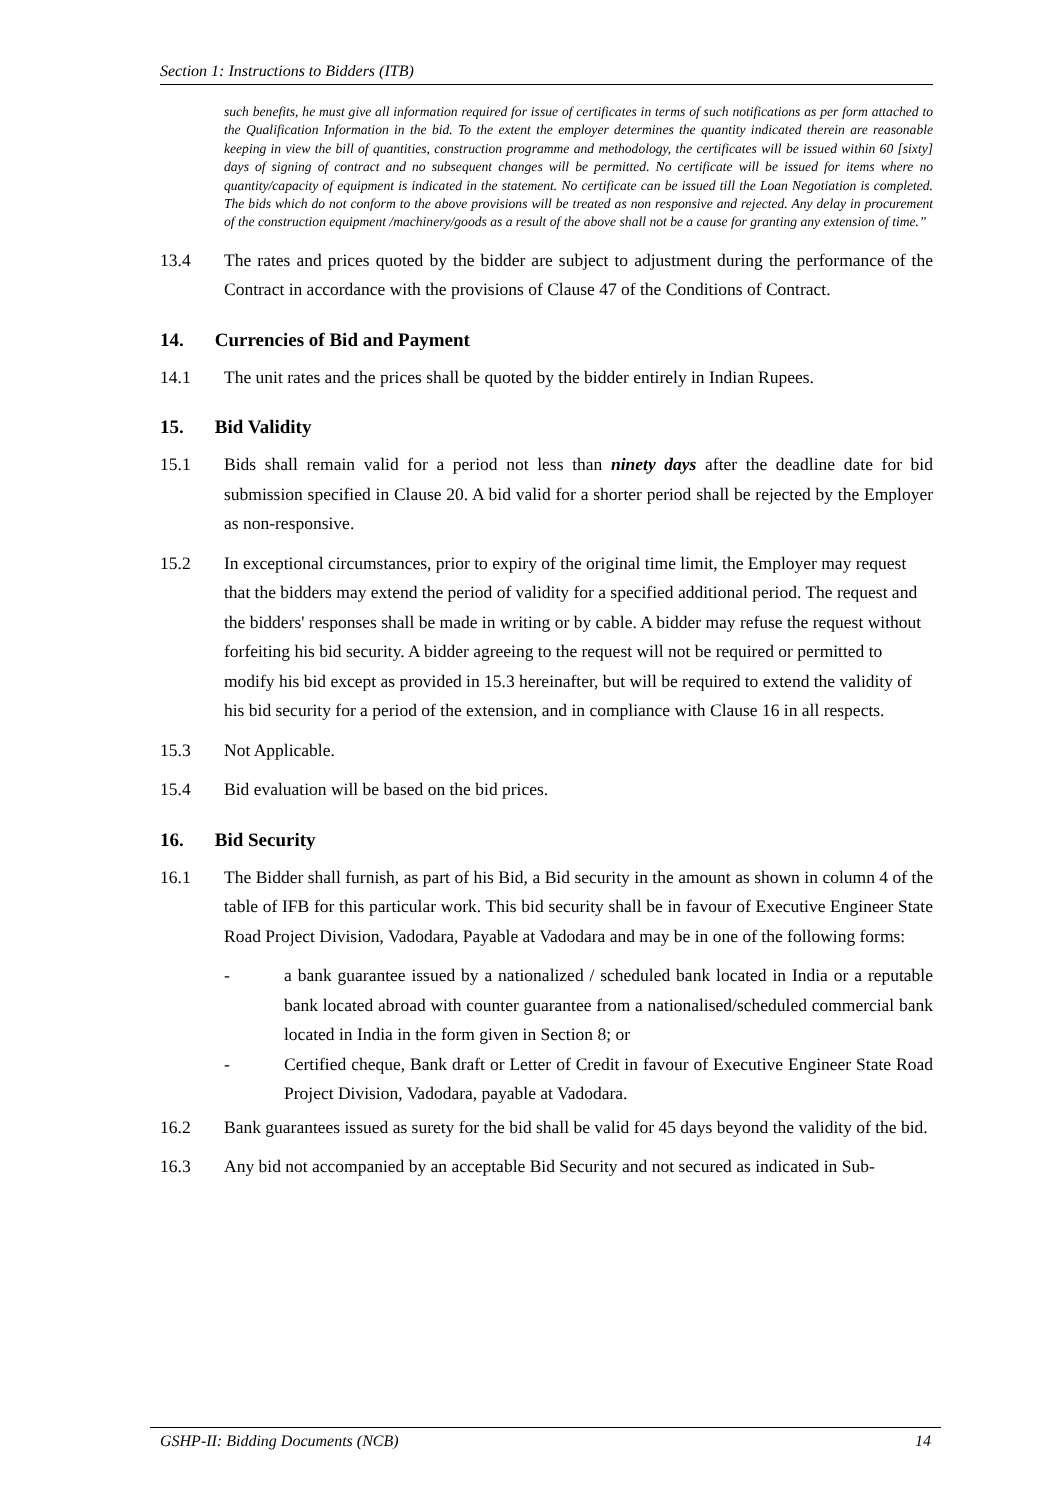Section 1: Instructions to Bidders (ITB)
such benefits, he must give all information required for issue of certificates in terms of such notifications as per form attached to the Qualification Information in the bid. To the extent the employer determines the quantity indicated therein are reasonable keeping in view the bill of quantities, construction programme and methodology, the certificates will be issued within 60 [sixty] days of signing of contract and no subsequent changes will be permitted. No certificate will be issued for items where no quantity/capacity of equipment is indicated in the statement. No certificate can be issued till the Loan Negotiation is completed. The bids which do not conform to the above provisions will be treated as non responsive and rejected. Any delay in procurement of the construction equipment /machinery/goods as a result of the above shall not be a cause for granting any extension of time.”
13.4 The rates and prices quoted by the bidder are subject to adjustment during the performance of the Contract in accordance with the provisions of Clause 47 of the Conditions of Contract.
14. Currencies of Bid and Payment
14.1 The unit rates and the prices shall be quoted by the bidder entirely in Indian Rupees.
15. Bid Validity
15.1 Bids shall remain valid for a period not less than ninety days after the deadline date for bid submission specified in Clause 20. A bid valid for a shorter period shall be rejected by the Employer as non-responsive.
15.2 In exceptional circumstances, prior to expiry of the original time limit, the Employer may request that the bidders may extend the period of validity for a specified additional period. The request and the bidders' responses shall be made in writing or by cable. A bidder may refuse the request without forfeiting his bid security. A bidder agreeing to the request will not be required or permitted to modify his bid except as provided in 15.3 hereinafter, but will be required to extend the validity of his bid security for a period of the extension, and in compliance with Clause 16 in all respects.
15.3 Not Applicable.
15.4 Bid evaluation will be based on the bid prices.
16. Bid Security
16.1 The Bidder shall furnish, as part of his Bid, a Bid security in the amount as shown in column 4 of the table of IFB for this particular work. This bid security shall be in favour of Executive Engineer State Road Project Division, Vadodara, Payable at Vadodara and may be in one of the following forms:
- a bank guarantee issued by a nationalized / scheduled bank located in India or a reputable bank located abroad with counter guarantee from a nationalised/scheduled commercial bank located in India in the form given in Section 8; or
- Certified cheque, Bank draft or Letter of Credit in favour of Executive Engineer State Road Project Division, Vadodara, payable at Vadodara.
16.2 Bank guarantees issued as surety for the bid shall be valid for 45 days beyond the validity of the bid.
16.3 Any bid not accompanied by an acceptable Bid Security and not secured as indicated in Sub-
GSHP-II: Bidding Documents (NCB) 14